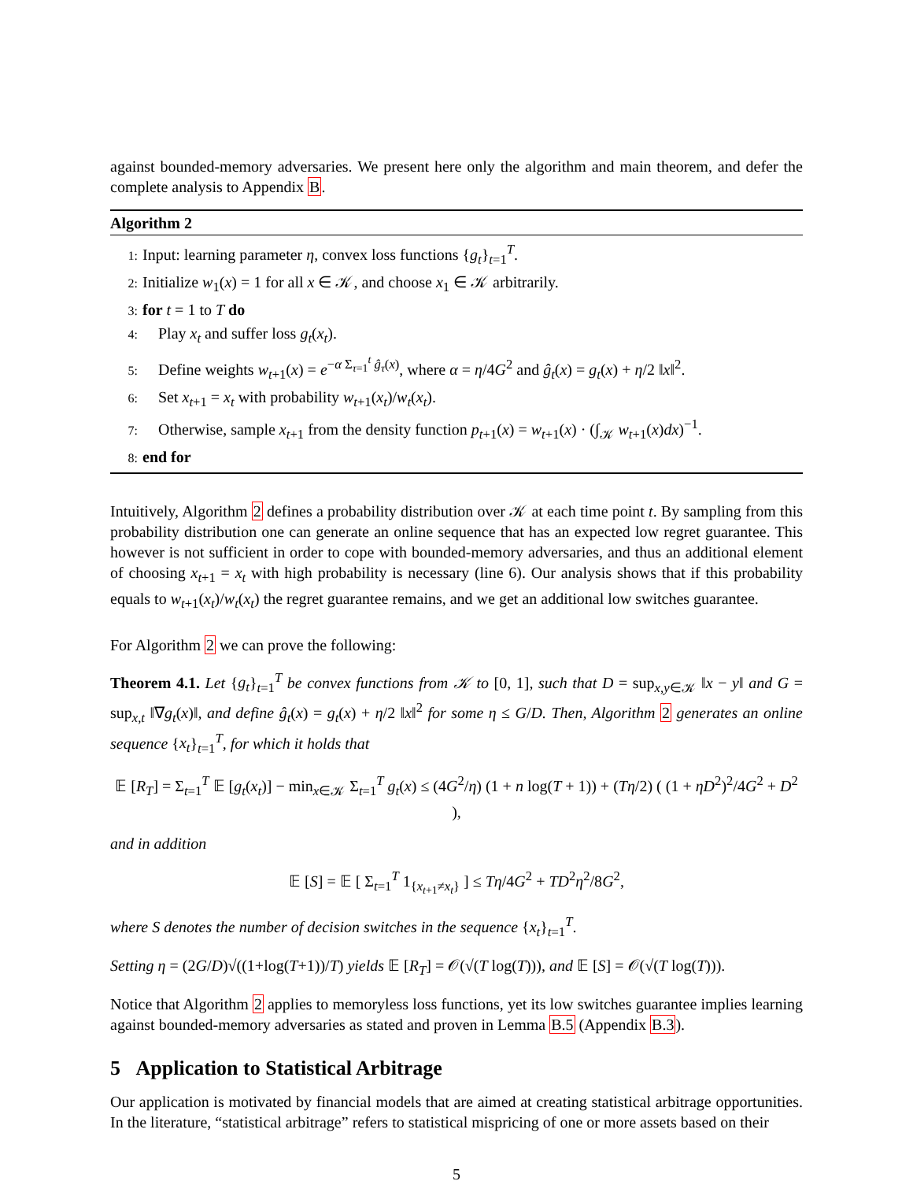against bounded-memory adversaries. We present here only the algorithm and main theorem, and defer the complete analysis to Appendix B.
Algorithm 2
1: Input: learning parameter η, convex loss functions {g<sub>t</sub>}<sub>t=1</sub><sup>T</sup>.
2: Initialize w<sub>1</sub>(x) = 1 for all x ∈ 𝒦, and choose x<sub>1</sub> ∈ 𝒦 arbitrarily.
3: for t = 1 to T do
4: Play x<sub>t</sub> and suffer loss g<sub>t</sub>(x<sub>t</sub>).
5: Define weights w<sub>t+1</sub>(x) = e<sup>−α Σ<sub>τ=1</sub><sup>t</sup> ĝ<sub>τ</sub>(x)</sup>, where α = η/4G<sup>2</sup> and ĝ<sub>t</sub>(x) = g<sub>t</sub>(x) + η/2 ‖x‖<sup>2</sup>.
6: Set x<sub>t+1</sub> = x<sub>t</sub> with probability w<sub>t+1</sub>(x<sub>t</sub>)/w<sub>t</sub>(x<sub>t</sub>).
7: Otherwise, sample x<sub>t+1</sub> from the density function p<sub>t+1</sub>(x) = w<sub>t+1</sub>(x) · (∫<sub>𝒦</sub> w<sub>t+1</sub>(x)dx)<sup>−1</sup>.
8: end for
Intuitively, Algorithm 2 defines a probability distribution over 𝒦 at each time point t. By sampling from this probability distribution one can generate an online sequence that has an expected low regret guarantee. This however is not sufficient in order to cope with bounded-memory adversaries, and thus an additional element of choosing x<sub>t+1</sub> = x<sub>t</sub> with high probability is necessary (line 6). Our analysis shows that if this probability equals to w<sub>t+1</sub>(x<sub>t</sub>)/w<sub>t</sub>(x<sub>t</sub>) the regret guarantee remains, and we get an additional low switches guarantee.
For Algorithm 2 we can prove the following:
Theorem 4.1. Let {g<sub>t</sub>}<sub>t=1</sub><sup>T</sup> be convex functions from 𝒦 to [0, 1], such that D = sup<sub>x,y∈𝒦</sub> ‖x − y‖ and G = sup<sub>x,t</sub> ‖∇g<sub>t</sub>(x)‖, and define ĝ<sub>t</sub>(x) = g<sub>t</sub>(x) + η/2 ‖x‖<sup>2</sup> for some η ≤ G/D. Then, Algorithm 2 generates an online sequence {x<sub>t</sub>}<sub>t=1</sub><sup>T</sup>, for which it holds that
𝔼 [R<sub>T</sub>] = Σ<sub>t=1</sub><sup>T</sup> 𝔼 [g<sub>t</sub>(x<sub>t</sub>)] − min<sub>x∈𝒦</sub> Σ<sub>t=1</sub><sup>T</sup> g<sub>t</sub>(x) ≤ (4G<sup>2</sup>/η) (1 + n log(T + 1)) + (Tη/2) ( (1 + ηD<sup>2</sup>)<sup>2</sup>/4G<sup>2</sup> + D<sup>2</sup> ),
and in addition
𝔼 [S] = 𝔼 [ Σ<sub>t=1</sub><sup>T</sup> 1<sub>{x<sub>t+1</sub>≠x<sub>t</sub>}</sub> ] ≤ Tη/4G<sup>2</sup> + TD<sup>2</sup>η<sup>2</sup>/8G<sup>2</sup>,
where S denotes the number of decision switches in the sequence {x<sub>t</sub>}<sub>t=1</sub><sup>T</sup>.
Setting η = (2G/D)√((1+log(T+1))/T) yields 𝔼 [R<sub>T</sub>] = 𝒪(√(T log(T))), and 𝔼 [S] = 𝒪(√(T log(T))).
Notice that Algorithm 2 applies to memoryless loss functions, yet its low switches guarantee implies learning against bounded-memory adversaries as stated and proven in Lemma B.5 (Appendix B.3).
5 Application to Statistical Arbitrage
Our application is motivated by financial models that are aimed at creating statistical arbitrage opportunities. In the literature, “statistical arbitrage” refers to statistical mispricing of one or more assets based on their
5